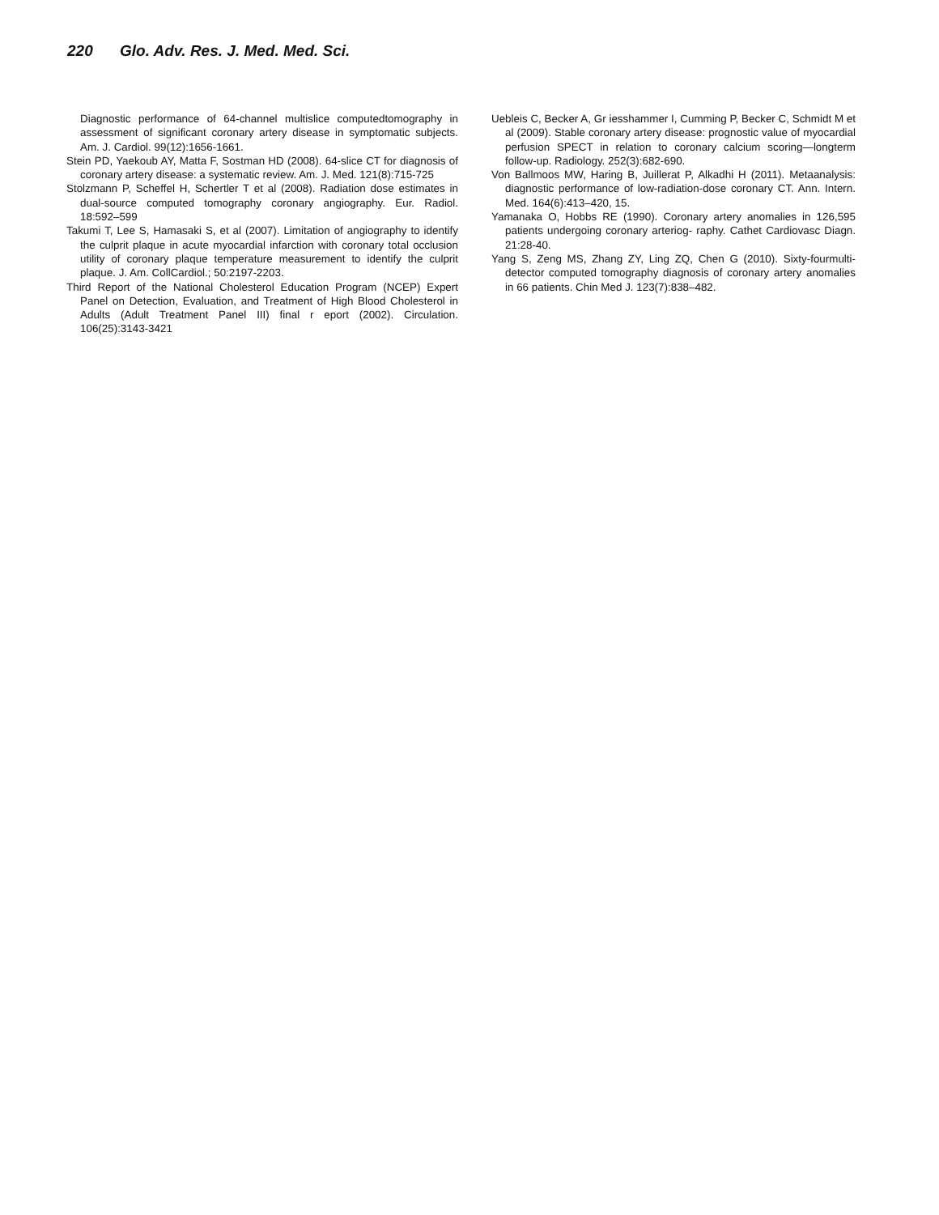220 Glo. Adv. Res. J. Med. Med. Sci.
Diagnostic performance of 64-channel multislice computedtomography in assessment of significant coronary artery disease in symptomatic subjects. Am. J. Cardiol. 99(12):1656-1661.
Stein PD, Yaekoub AY, Matta F, Sostman HD (2008). 64-slice CT for diagnosis of coronary artery disease: a systematic review. Am. J. Med. 121(8):715-725
Stolzmann P, Scheffel H, Schertler T et al (2008). Radiation dose estimates in dual-source computed tomography coronary angiography. Eur. Radiol. 18:592–599
Takumi T, Lee S, Hamasaki S, et al (2007). Limitation of angiography to identify the culprit plaque in acute myocardial infarction with coronary total occlusion utility of coronary plaque temperature measurement to identify the culprit plaque. J. Am. CollCardiol.; 50:2197-2203.
Third Report of the National Cholesterol Education Program (NCEP) Expert Panel on Detection, Evaluation, and Treatment of High Blood Cholesterol in Adults (Adult Treatment Panel III) final r eport (2002). Circulation. 106(25):3143-3421
Uebleis C, Becker A, Gr iesshammer I, Cumming P, Becker C, Schmidt M et al (2009). Stable coronary artery disease: prognostic value of myocardial perfusion SPECT in relation to coronary calcium scoring—longterm follow-up. Radiology. 252(3):682-690.
Von Ballmoos MW, Haring B, Juillerat P, Alkadhi H (2011). Metaanalysis: diagnostic performance of low-radiation-dose coronary CT. Ann. Intern. Med. 164(6):413–420, 15.
Yamanaka O, Hobbs RE (1990). Coronary artery anomalies in 126,595 patients undergoing coronary arteriog- raphy. Cathet Cardiovasc Diagn. 21:28-40.
Yang S, Zeng MS, Zhang ZY, Ling ZQ, Chen G (2010). Sixty-fourmulti-detector computed tomography diagnosis of coronary artery anomalies in 66 patients. Chin Med J. 123(7):838–482.